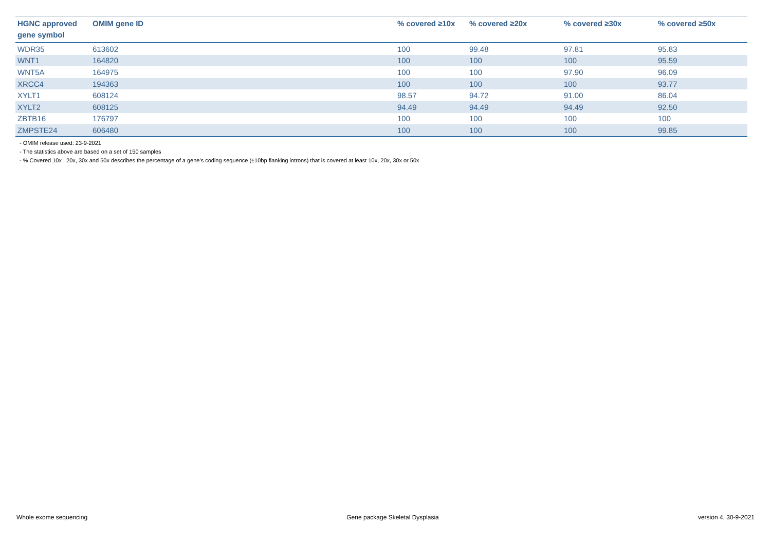| HGNC approved gene symbol | OMIM gene ID | % covered ≥10x | % covered ≥20x | % covered ≥30x | % covered ≥50x |
| --- | --- | --- | --- | --- | --- |
| WDR35 | 613602 | 100 | 99.48 | 97.81 | 95.83 |
| WNT1 | 164820 | 100 | 100 | 100 | 95.59 |
| WNT5A | 164975 | 100 | 100 | 97.90 | 96.09 |
| XRCC4 | 194363 | 100 | 100 | 100 | 93.77 |
| XYLT1 | 608124 | 98.57 | 94.72 | 91.00 | 86.04 |
| XYLT2 | 608125 | 94.49 | 94.49 | 94.49 | 92.50 |
| ZBTB16 | 176797 | 100 | 100 | 100 | 100 |
| ZMPSTE24 | 606480 | 100 | 100 | 100 | 99.85 |
- OMIM release used: 23-9-2021
- The statistics above are based on a set of 150 samples
- % Covered 10x , 20x, 30x and 50x describes the percentage of a gene’s coding sequence (±10bp flanking introns) that is covered at least 10x, 20x, 30x or 50x
Whole exome sequencing Gene package Skeletal Dysplasia version 4, 30-9-2021